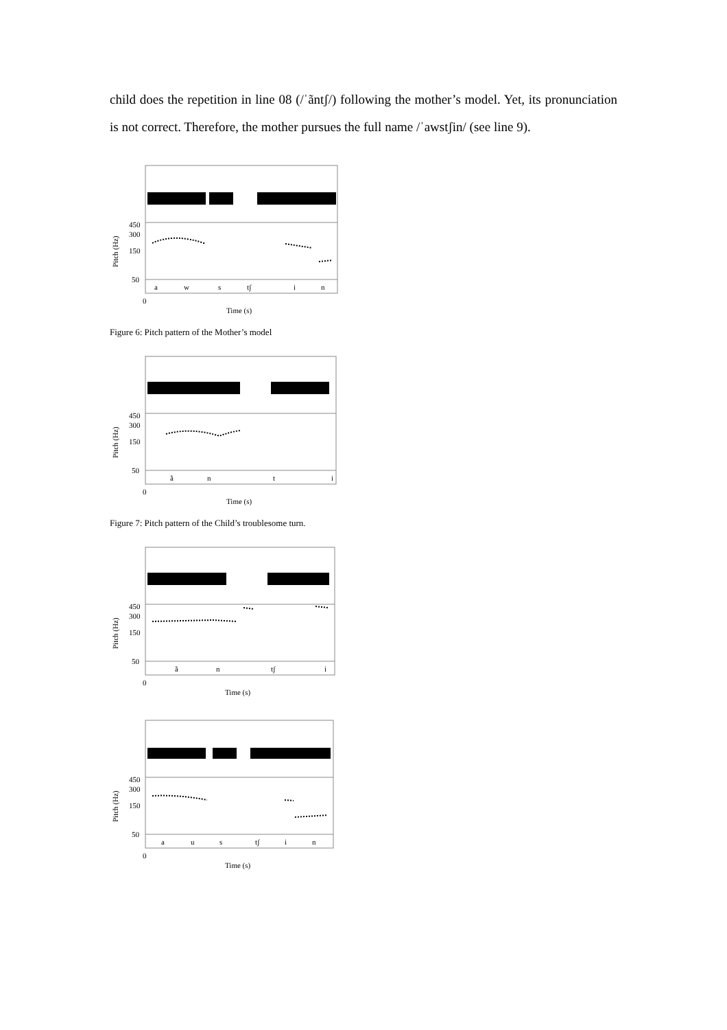child does the repetition in line 08 (/ˈãntʃ/) following the mother’s model. Yet, its pronunciation is not correct. Therefore, the mother pursues the full name /ˈawstʃin/ (see line 9).
450
300
150
50
a
w
s
tʃ
i
n
0
Time (s)
Pitch (Hz)
Figure 6: Pitch pattern of the Mother’s model
450
300
150
50
ã
n
t
i
0
Time (s)
Pitch (Hz)
Figure 7: Pitch pattern of the Child’s troublesome turn.
450
300
150
50
ã
n
tʃ
i
0
Time (s)
Pitch (Hz)
450
300
150
50
a
u
s
tʃ
i
n
0
Time (s)
Pitch (Hz)